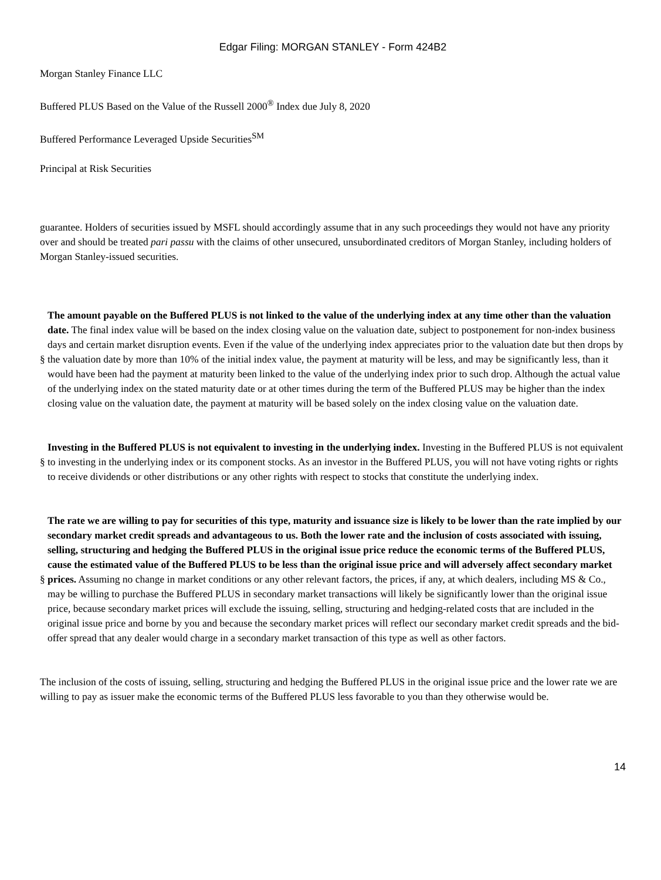Edgar Filing: MORGAN STANLEY - Form 424B2
Morgan Stanley Finance LLC
Buffered PLUS Based on the Value of the Russell 2000<sup>®</sup> Index due July 8, 2020
Buffered Performance Leveraged Upside Securities<sup>SM</sup>
Principal at Risk Securities
guarantee. Holders of securities issued by MSFL should accordingly assume that in any such proceedings they would not have any priority over and should be treated pari passu with the claims of other unsecured, unsubordinated creditors of Morgan Stanley, including holders of Morgan Stanley-issued securities.
§
The amount payable on the Buffered PLUS is not linked to the value of the underlying index at any time other than the valuation date. The final index value will be based on the index closing value on the valuation date, subject to postponement for non-index business days and certain market disruption events. Even if the value of the underlying index appreciates prior to the valuation date but then drops by the valuation date by more than 10% of the initial index value, the payment at maturity will be less, and may be significantly less, than it would have been had the payment at maturity been linked to the value of the underlying index prior to such drop. Although the actual value of the underlying index on the stated maturity date or at other times during the term of the Buffered PLUS may be higher than the index closing value on the valuation date, the payment at maturity will be based solely on the index closing value on the valuation date.
§
Investing in the Buffered PLUS is not equivalent to investing in the underlying index. Investing in the Buffered PLUS is not equivalent to investing in the underlying index or its component stocks. As an investor in the Buffered PLUS, you will not have voting rights or rights to receive dividends or other distributions or any other rights with respect to stocks that constitute the underlying index.
§
The rate we are willing to pay for securities of this type, maturity and issuance size is likely to be lower than the rate implied by our secondary market credit spreads and advantageous to us. Both the lower rate and the inclusion of costs associated with issuing, selling, structuring and hedging the Buffered PLUS in the original issue price reduce the economic terms of the Buffered PLUS, cause the estimated value of the Buffered PLUS to be less than the original issue price and will adversely affect secondary market prices. Assuming no change in market conditions or any other relevant factors, the prices, if any, at which dealers, including MS & Co., may be willing to purchase the Buffered PLUS in secondary market transactions will likely be significantly lower than the original issue price, because secondary market prices will exclude the issuing, selling, structuring and hedging-related costs that are included in the original issue price and borne by you and because the secondary market prices will reflect our secondary market credit spreads and the bid-offer spread that any dealer would charge in a secondary market transaction of this type as well as other factors.
The inclusion of the costs of issuing, selling, structuring and hedging the Buffered PLUS in the original issue price and the lower rate we are willing to pay as issuer make the economic terms of the Buffered PLUS less favorable to you than they otherwise would be.
14